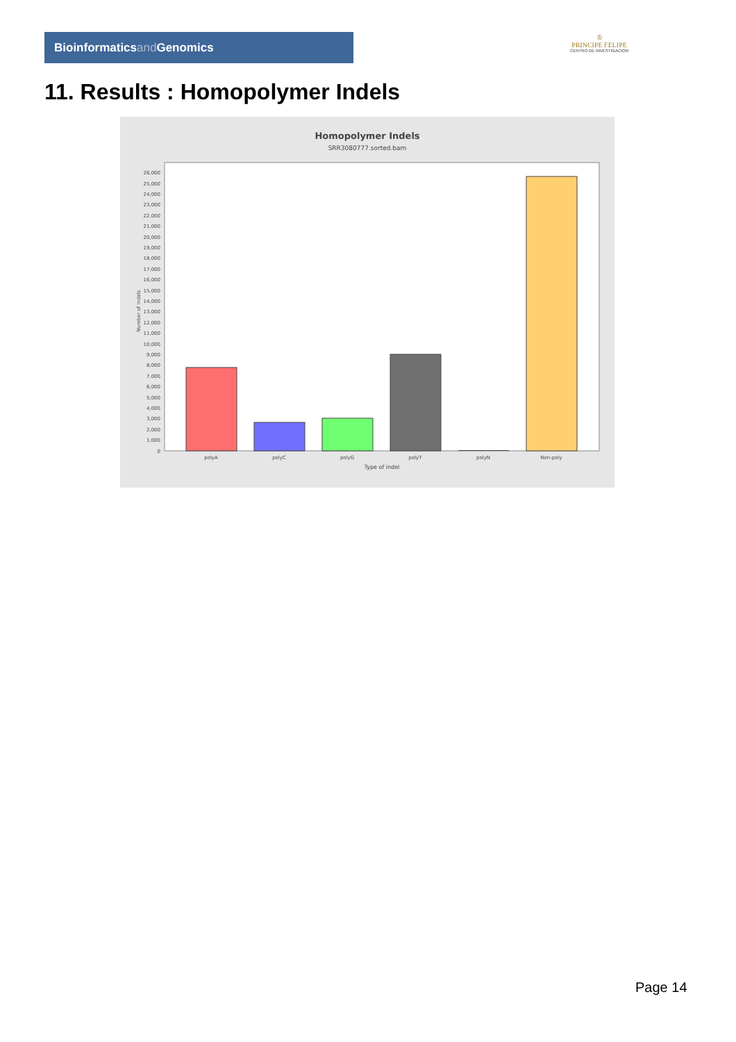Bioinformaticsand Genomics
♔
PRINCIPE FELIPE
CENTRO DE INVESTIGACION
11. Results : Homopolymer Indels
Homopolymer Indels
SRR3080777.sorted.bam
0
1,000
2,000
3,000
4,000
5,000
6,000
7,000
8,000
9,000
10,000
11,000
12,000
13,000
14,000
15,000
16,000
17,000
18,000
19,000
20,000
21,000
22,000
23,000
24,000
25,000
26,000
Number of indels
polyA
polyC
polyG
polyT
polyN
Non-poly
Type of indel
Page 14